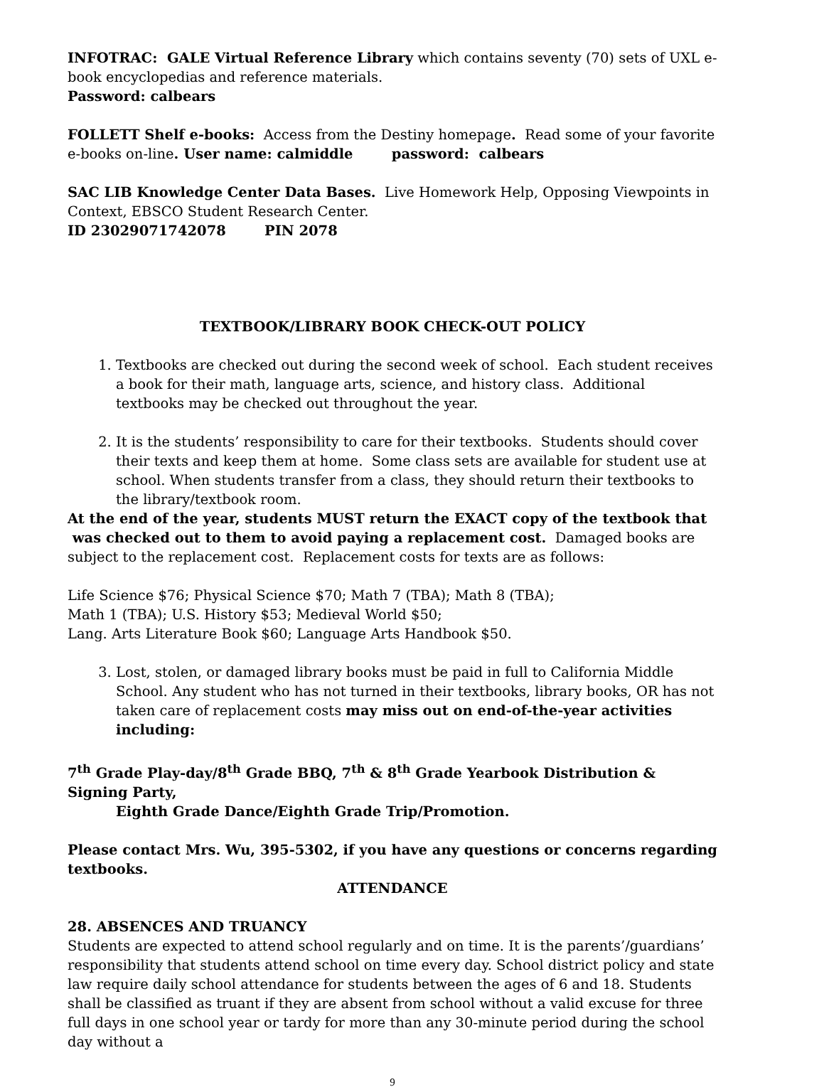INFOTRAC: GALE Virtual Reference Library which contains seventy (70) sets of UXL e-book encyclopedias and reference materials.
Password: calbears
FOLLETT Shelf e-books: Access from the Destiny homepage. Read some of your favorite e-books on-line. User name: calmiddle password: calbears
SAC LIB Knowledge Center Data Bases. Live Homework Help, Opposing Viewpoints in Context, EBSCO Student Research Center.
ID 23029071742078 PIN 2078
TEXTBOOK/LIBRARY BOOK CHECK-OUT POLICY
1. Textbooks are checked out during the second week of school. Each student receives a book for their math, language arts, science, and history class. Additional textbooks may be checked out throughout the year.
2. It is the students’ responsibility to care for their textbooks. Students should cover their texts and keep them at home. Some class sets are available for student use at school. When students transfer from a class, they should return their textbooks to the library/textbook room.
At the end of the year, students MUST return the EXACT copy of the textbook that
was checked out to them to avoid paying a replacement cost. Damaged books are subject to the replacement cost. Replacement costs for texts are as follows:
Life Science $76; Physical Science $70; Math 7 (TBA); Math 8 (TBA);
Math 1 (TBA); U.S. History $53; Medieval World $50;
Lang. Arts Literature Book $60; Language Arts Handbook $50.
3. Lost, stolen, or damaged library books must be paid in full to California Middle School. Any student who has not turned in their textbooks, library books, OR has not taken care of replacement costs may miss out on end-of-the-year activities including:
7<sup>th</sup> Grade Play-day/8<sup>th</sup> Grade BBQ, 7<sup>th</sup> & 8<sup>th</sup> Grade Yearbook Distribution & Signing Party,
Eighth Grade Dance/Eighth Grade Trip/Promotion.
Please contact Mrs. Wu, 395-5302, if you have any questions or concerns regarding textbooks.
ATTENDANCE
28. ABSENCES AND TRUANCY
Students are expected to attend school regularly and on time. It is the parents’/guardians’ responsibility that students attend school on time every day. School district policy and state law require daily school attendance for students between the ages of 6 and 18. Students shall be classified as truant if they are absent from school without a valid excuse for three full days in one school year or tardy for more than any 30-minute period during the school day without a
9